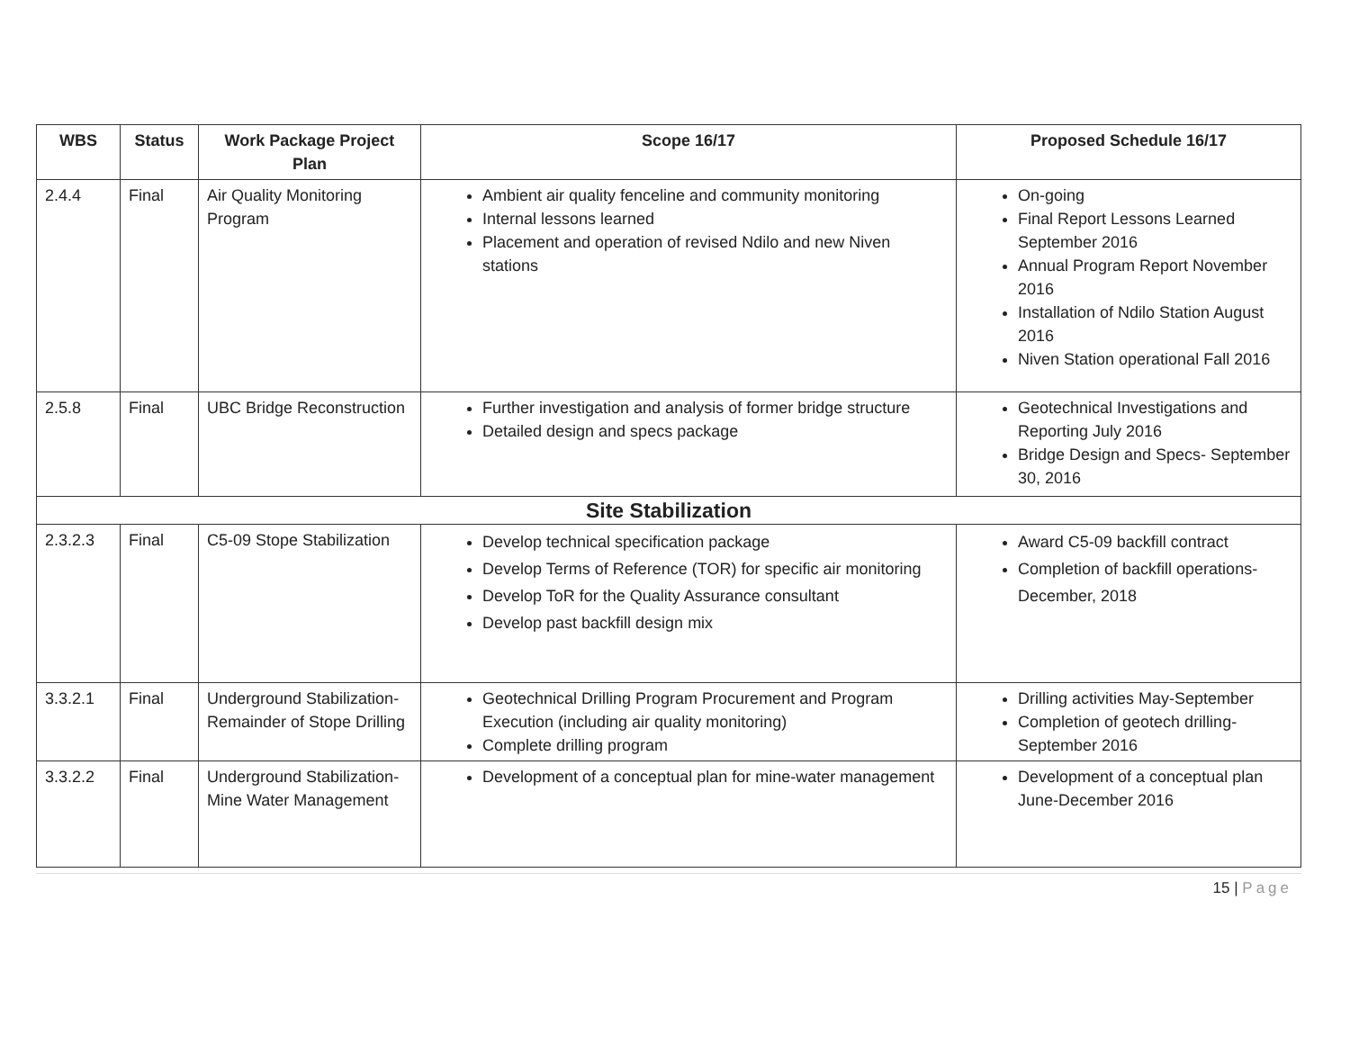| WBS | Status | Work Package Project Plan | Scope 16/17 | Proposed Schedule 16/17 |
| --- | --- | --- | --- | --- |
| 2.4.4 | Final | Air Quality Monitoring Program | Ambient air quality fenceline and community monitoring Internal lessons learned Placement and operation of revised Ndilo and new Niven stations | On-going Final Report Lessons Learned September 2016 Annual Program Report November 2016 Installation of Ndilo Station August 2016 Niven Station operational Fall 2016 |
| 2.5.8 | Final | UBC Bridge Reconstruction | Further investigation and analysis of former bridge structure Detailed design and specs package | Geotechnical Investigations and Reporting July 2016 Bridge Design and Specs- September 30, 2016 |
| Site Stabilization | | | | |
| 2.3.2.3 | Final | C5-09 Stope Stabilization | Develop technical specification package Develop Terms of Reference (TOR) for specific air monitoring Develop ToR for the Quality Assurance consultant Develop past backfill design mix | Award C5-09 backfill contract Completion of backfill operations- December, 2018 |
| 3.3.2.1 | Final | Underground Stabilization-Remainder of Stope Drilling | Geotechnical Drilling Program Procurement and Program Execution (including air quality monitoring) Complete drilling program | Drilling activities May-September Completion of geotech drilling- September 2016 |
| 3.3.2.2 | Final | Underground Stabilization-Mine Water Management | Development of a conceptual plan for mine-water management | Development of a conceptual plan June-December 2016 |
15 | Page